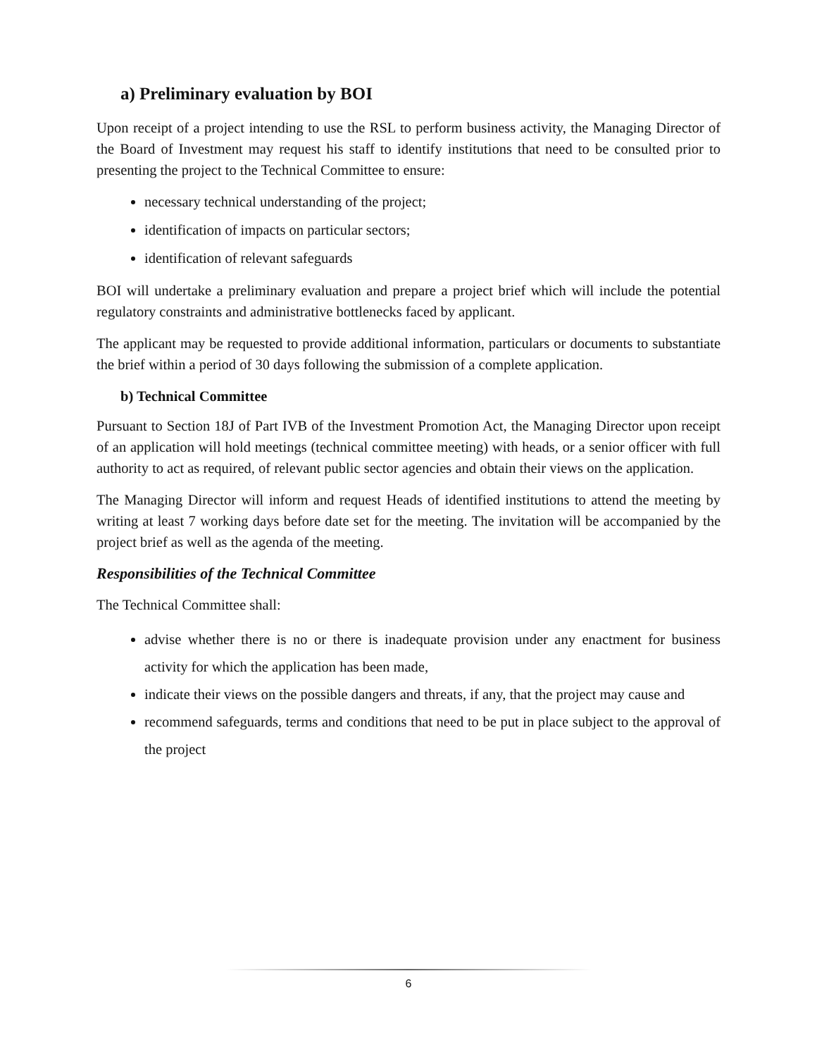a) Preliminary evaluation by BOI
Upon receipt of a project intending to use the RSL to perform business activity, the Managing Director of the Board of Investment may request his staff to identify institutions that need to be consulted prior to presenting the project to the Technical Committee to ensure:
necessary technical understanding of the project;
identification of impacts on particular sectors;
identification of relevant safeguards
BOI will undertake a preliminary evaluation and prepare a project brief which will include the potential regulatory constraints and administrative bottlenecks faced by applicant.
The applicant may be requested to provide additional information, particulars or documents to substantiate the brief within a period of 30 days following the submission of a complete application.
b) Technical Committee
Pursuant to Section 18J of Part IVB of the Investment Promotion Act, the Managing Director upon receipt of an application will hold meetings (technical committee meeting) with heads, or a senior officer with full authority to act as required, of relevant public sector agencies and obtain their views on the application.
The Managing Director will inform and request Heads of identified institutions to attend the meeting by writing at least 7 working days before date set for the meeting. The invitation will be accompanied by the project brief as well as the agenda of the meeting.
Responsibilities of the Technical Committee
The Technical Committee shall:
advise whether there is no or there is inadequate provision under any enactment for business activity for which the application has been made,
indicate their views on the possible dangers and threats, if any, that the project may cause and
recommend safeguards, terms and conditions that need to be put in place subject to the approval of the project
6